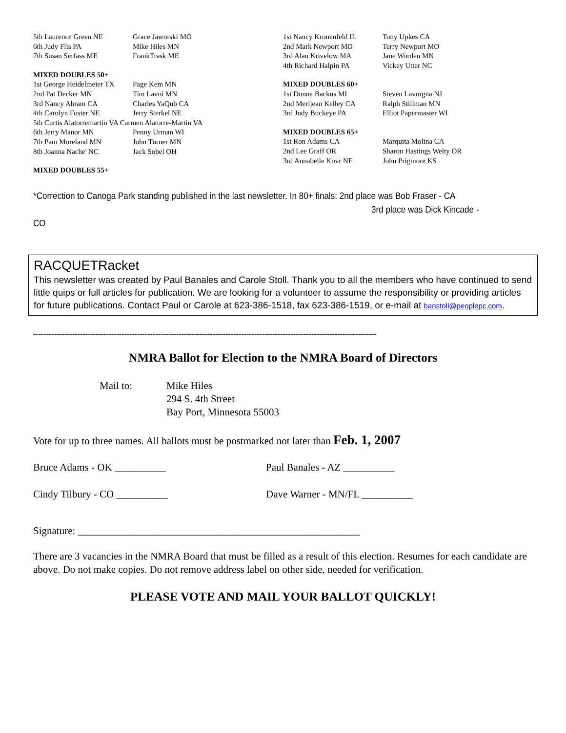| 5th Laurence Green NE | Grace Jaworski MO |
| 6th Judy Flis PA | Mike Hiles MN |
| 7th Susan Serfass ME | FrankTrask ME |
MIXED DOUBLES 50+
| 1st George Heidelmeier TX | Page Kem MN |
| 2nd Pat Decker MN | Tim Lavoi MN |
| 3rd Nancy Abram CA | Charles YaQub CA |
| 4th Carolyn Foster NE | Jerry Sterkel NE |
| 5th Curtis Alatorremartin VA Carmen Alatorre-Martin VA | |
| 6th Jerry Manor MN | Penny Urman WI |
| 7th Pam Moreland MN | John Turner MN |
| 8th Joanna Nache' NC | Jack Sobel OH |
MIXED DOUBLES 55+
| 1st Nancy Kronenfeld IL | Tony Upkes CA |
| 2nd Mark Newport MO | Terry Newport MO |
| 3rd Alan Krivelow MA | Jane Worden MN |
| 4th Richard Halpin PA | Vickey Utter NC |
MIXED DOUBLES 60+
| 1st Donna Backus MI | Steven Lavorgna NJ |
| 2nd Merijean Kelley CA | Ralph Stillman MN |
| 3rd Judy Buckeye PA | Elliot Papermaster WI |
MIXED DOUBLES 65+
| 1st Ron Adams CA | Marquita Molina CA |
| 2nd Lee Graff OR | Sharon Hastings Welty OR |
| 3rd Annabelle Kovr NE | John Prigmore KS |
*Correction to Canoga Park standing published in the last newsletter. In 80+ finals: 2nd place was Bob Fraser - CA
3rd place was Dick Kincade - CO
RACQUETRacket
This newsletter was created by Paul Banales and Carole Stoll. Thank you to all the members who have continued to send little quips or full articles for publication. We are looking for a volunteer to assume the responsibility or providing articles for future publications. Contact Paul or Carole at 623-386-1518, fax 623-386-1519, or e-mail at banstoll@peoplepc.com.
------------------------------------------------------------------------------------------------------------------------------------
NMRA Ballot for Election to the NMRA Board of Directors
Mail to: Mike Hiles
294 S. 4th Street
Bay Port, Minnesota 55003
Vote for up to three names. All ballots must be postmarked not later than Feb. 1, 2007
Bruce Adams - OK __________ Paul Banales - AZ __________
Cindy Tilbury - CO __________ Dave Warner - MN/FL __________
Signature: _______________________________________________________
There are 3 vacancies in the NMRA Board that must be filled as a result of this election. Resumes for each candidate are above. Do not make copies. Do not remove address label on other side, needed for verification.
PLEASE VOTE AND MAIL YOUR BALLOT QUICKLY!